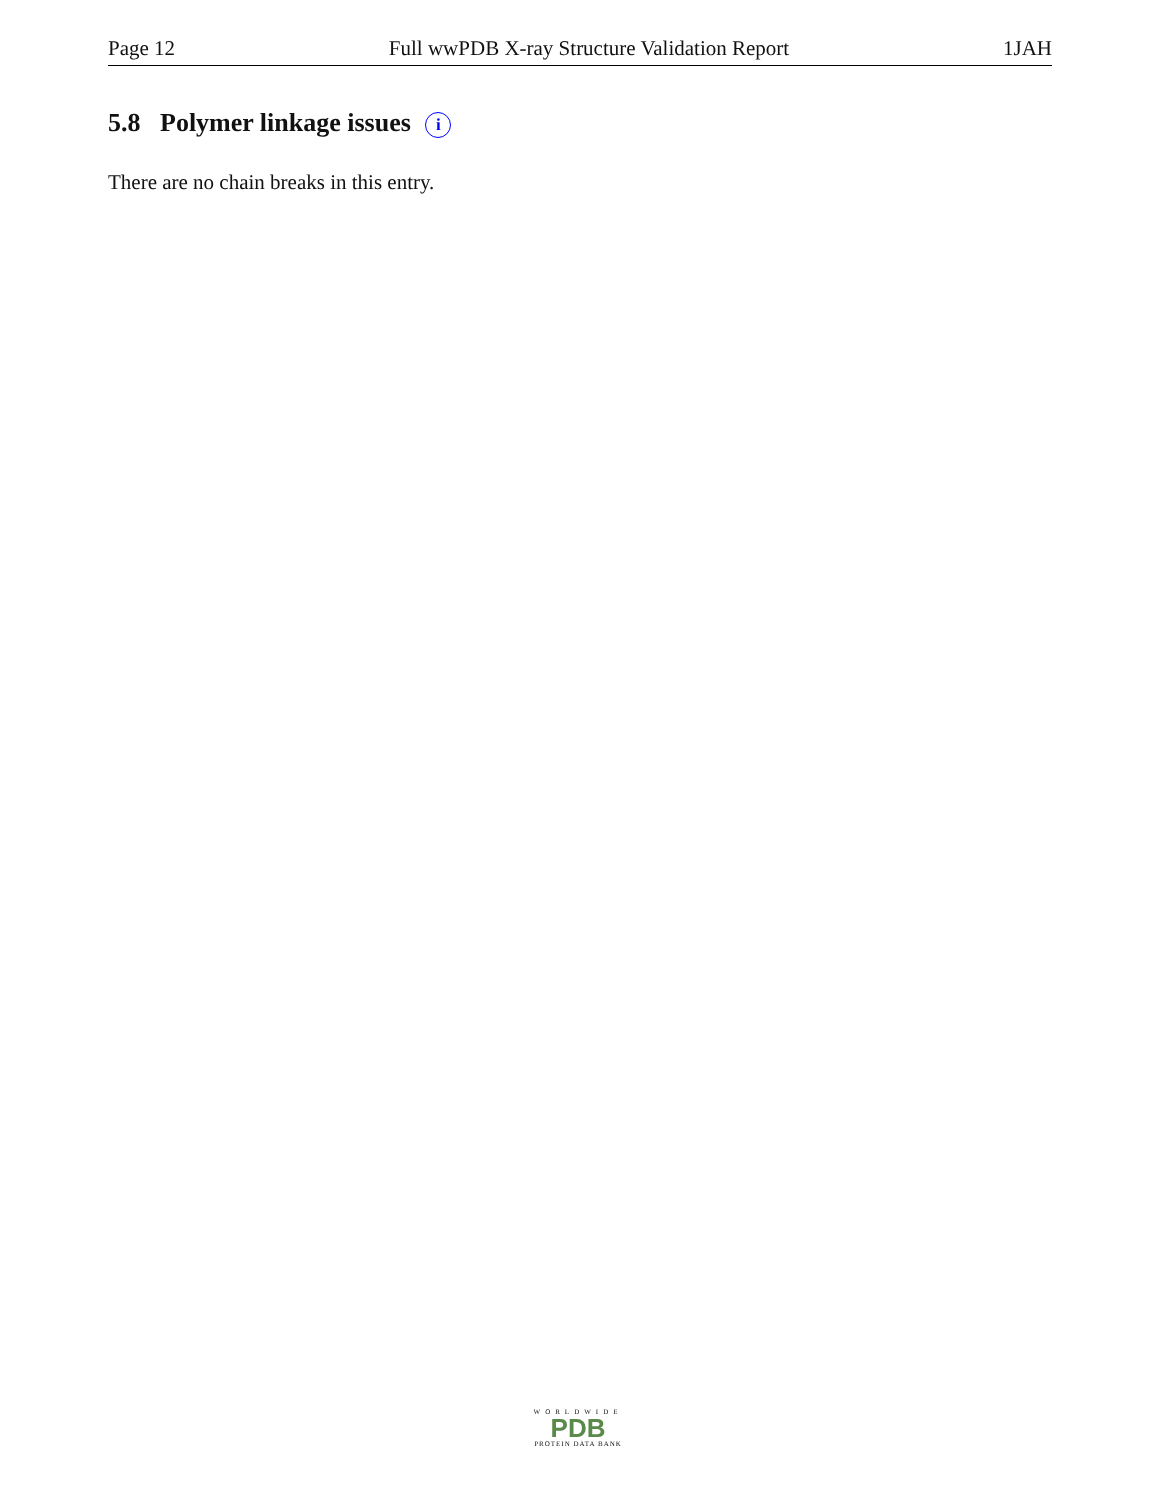Page 12 Full wwPDB X-ray Structure Validation Report 1JAH
5.8 Polymer linkage issues i
There are no chain breaks in this entry.
WORLDWIDE
PDB
PROTEIN DATA BANK